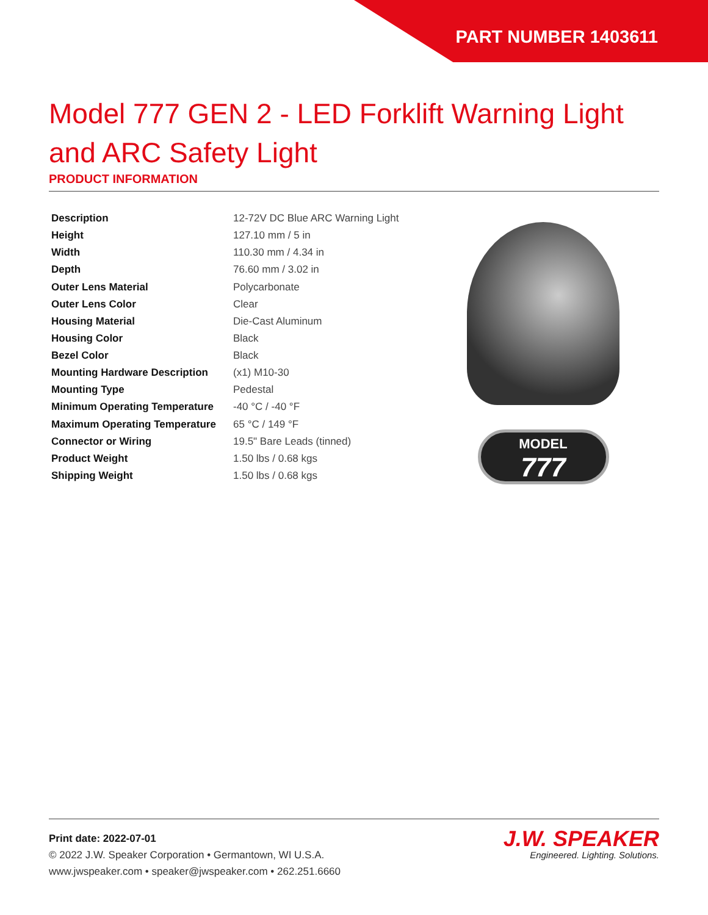PART NUMBER 1403611
Model 777 GEN 2 - LED Forklift Warning Light and ARC Safety Light
PRODUCT INFORMATION
| Description | 12-72V DC Blue ARC Warning Light |
| Height | 127.10 mm / 5 in |
| Width | 110.30 mm / 4.34 in |
| Depth | 76.60 mm / 3.02 in |
| Outer Lens Material | Polycarbonate |
| Outer Lens Color | Clear |
| Housing Material | Die-Cast Aluminum |
| Housing Color | Black |
| Bezel Color | Black |
| Mounting Hardware Description | (x1) M10-30 |
| Mounting Type | Pedestal |
| Minimum Operating Temperature | -40 °C / -40 °F |
| Maximum Operating Temperature | 65 °C / 149 °F |
| Connector or Wiring | 19.5" Bare Leads (tinned) |
| Product Weight | 1.50 lbs / 0.68 kgs |
| Shipping Weight | 1.50 lbs / 0.68 kgs |
MODEL
777
Print date: 2022-07-01
© 2022 J.W. Speaker Corporation • Germantown, WI U.S.A.
www.jwspeaker.com • speaker@jwspeaker.com • 262.251.6660
J.W. SPEAKER
Engineered. Lighting. Solutions.